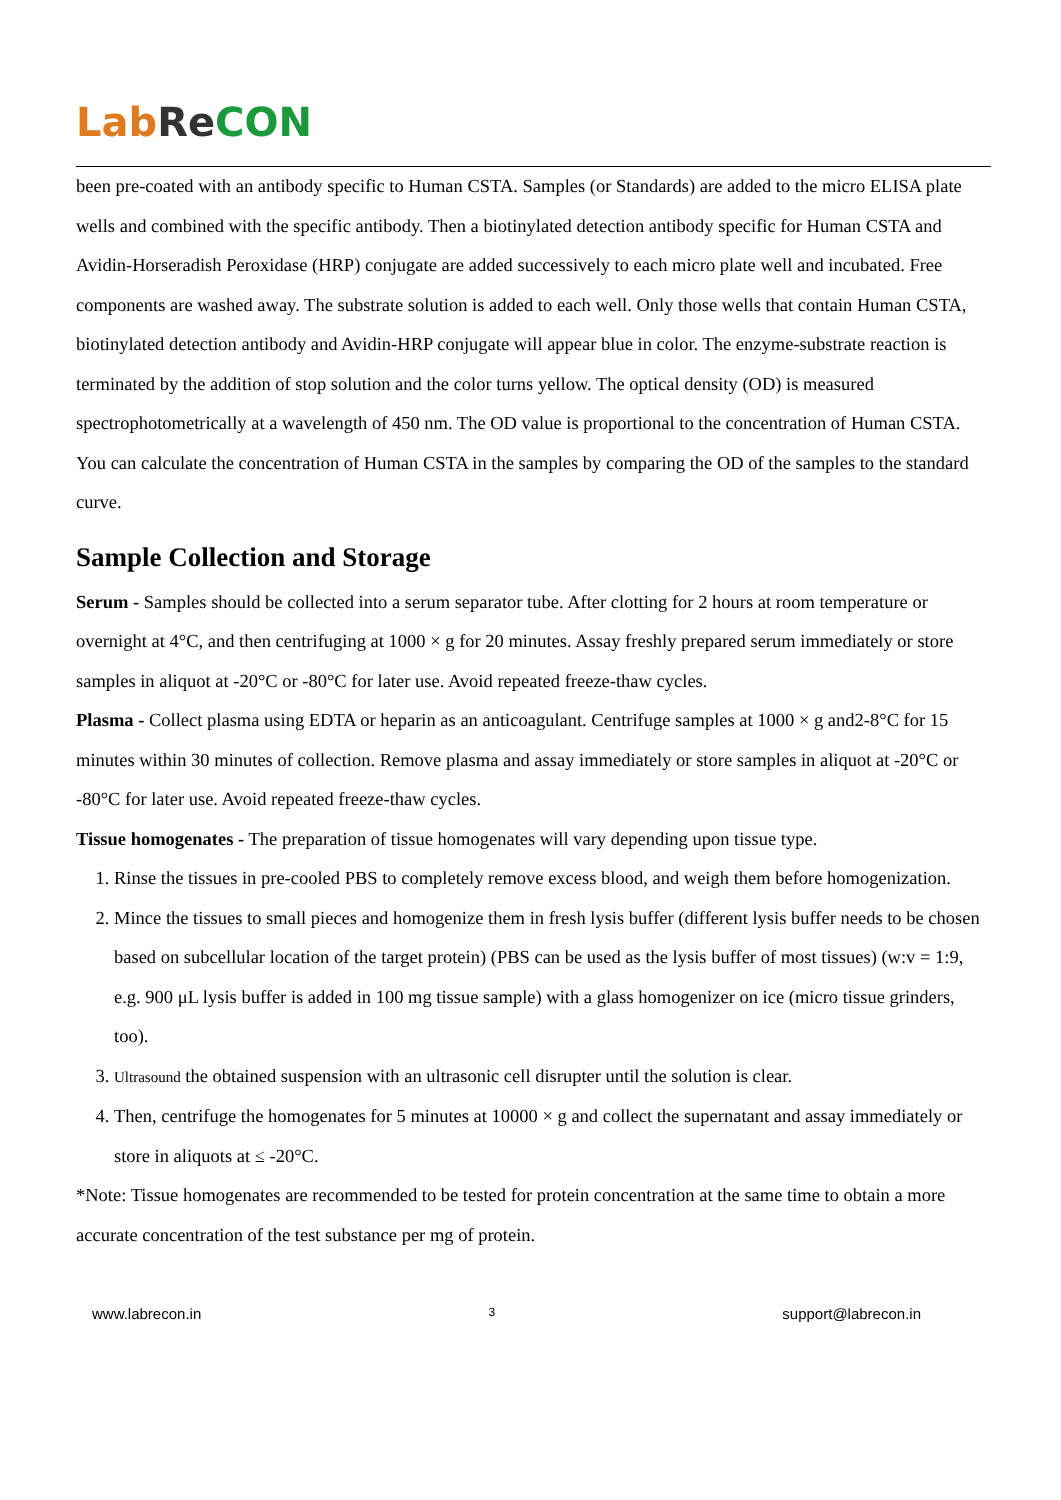Lab Re CON
been pre-coated with an antibody specific to Human CSTA. Samples (or Standards) are added to the micro ELISA plate wells and combined with the specific antibody. Then a biotinylated detection antibody specific for Human CSTA and Avidin-Horseradish Peroxidase (HRP) conjugate are added successively to each micro plate well and incubated. Free components are washed away. The substrate solution is added to each well. Only those wells that contain Human CSTA, biotinylated detection antibody and Avidin-HRP conjugate will appear blue in color. The enzyme-substrate reaction is terminated by the addition of stop solution and the color turns yellow. The optical density (OD) is measured spectrophotometrically at a wavelength of 450 nm. The OD value is proportional to the concentration of Human CSTA. You can calculate the concentration of Human CSTA in the samples by comparing the OD of the samples to the standard curve.
Sample Collection and Storage
Serum - Samples should be collected into a serum separator tube. After clotting for 2 hours at room temperature or overnight at 4°C, and then centrifuging at 1000 × g for 20 minutes. Assay freshly prepared serum immediately or store samples in aliquot at -20°C or -80°C for later use. Avoid repeated freeze-thaw cycles.
Plasma - Collect plasma using EDTA or heparin as an anticoagulant. Centrifuge samples at 1000 × g and2-8°C for 15 minutes within 30 minutes of collection. Remove plasma and assay immediately or store samples in aliquot at -20°C or -80°C for later use. Avoid repeated freeze-thaw cycles.
Tissue homogenates - The preparation of tissue homogenates will vary depending upon tissue type.
1. Rinse the tissues in pre-cooled PBS to completely remove excess blood, and weigh them before homogenization.
2. Mince the tissues to small pieces and homogenize them in fresh lysis buffer (different lysis buffer needs to be chosen based on subcellular location of the target protein) (PBS can be used as the lysis buffer of most tissues) (w:v = 1:9, e.g. 900 μL lysis buffer is added in 100 mg tissue sample) with a glass homogenizer on ice (micro tissue grinders, too).
3. Ultrasound the obtained suspension with an ultrasonic cell disrupter until the solution is clear.
4. Then, centrifuge the homogenates for 5 minutes at 10000 × g and collect the supernatant and assay immediately or store in aliquots at ≤ -20°C.
*Note: Tissue homogenates are recommended to be tested for protein concentration at the same time to obtain a more accurate concentration of the test substance per mg of protein.
www.labrecon.in 3 support@labrecon.in